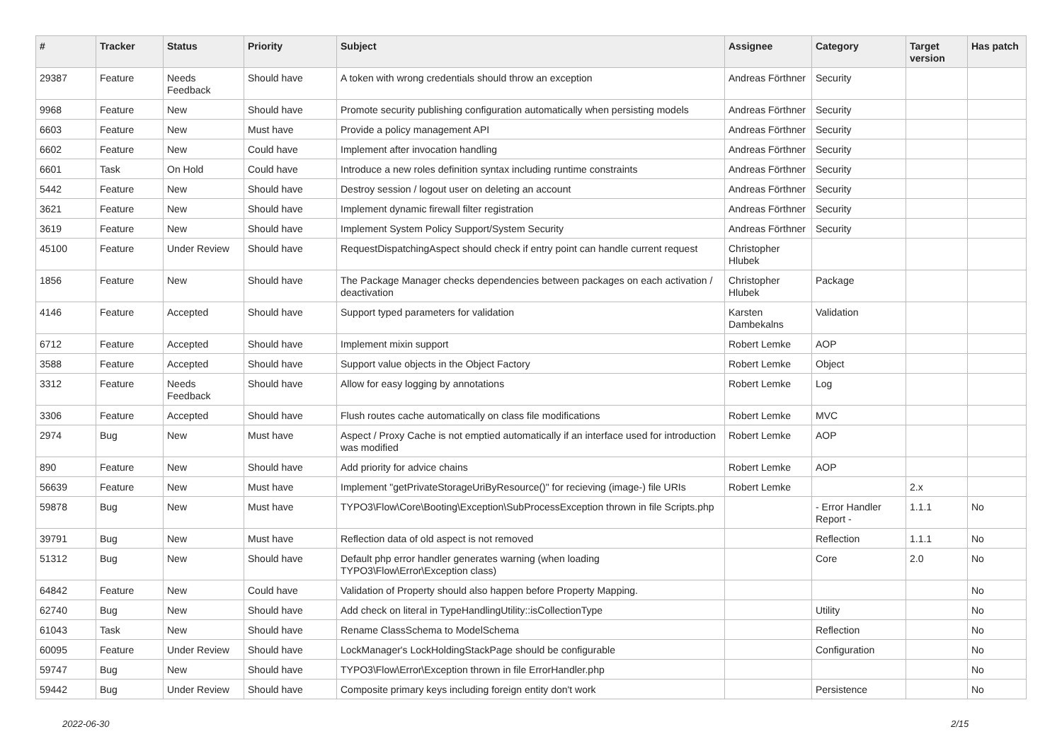| # | Tracker | Status | Priority | Subject | Assignee | Category | Target version | Has patch |
| --- | --- | --- | --- | --- | --- | --- | --- | --- |
| 29387 | Feature | Needs Feedback | Should have | A token with wrong credentials should throw an exception | Andreas Förthner | Security | | |
| 9968 | Feature | New | Should have | Promote security publishing configuration automatically when persisting models | Andreas Förthner | Security | | |
| 6603 | Feature | New | Must have | Provide a policy management API | Andreas Förthner | Security | | |
| 6602 | Feature | New | Could have | Implement after invocation handling | Andreas Förthner | Security | | |
| 6601 | Task | On Hold | Could have | Introduce a new roles definition syntax including runtime constraints | Andreas Förthner | Security | | |
| 5442 | Feature | New | Should have | Destroy session / logout user on deleting an account | Andreas Förthner | Security | | |
| 3621 | Feature | New | Should have | Implement dynamic firewall filter registration | Andreas Förthner | Security | | |
| 3619 | Feature | New | Should have | Implement System Policy Support/System Security | Andreas Förthner | Security | | |
| 45100 | Feature | Under Review | Should have | RequestDispatchingAspect should check if entry point can handle current request | Christopher Hlubek | | | |
| 1856 | Feature | New | Should have | The Package Manager checks dependencies between packages on each activation / deactivation | Christopher Hlubek | Package | | |
| 4146 | Feature | Accepted | Should have | Support typed parameters for validation | Karsten Dambekalns | Validation | | |
| 6712 | Feature | Accepted | Should have | Implement mixin support | Robert Lemke | AOP | | |
| 3588 | Feature | Accepted | Should have | Support value objects in the Object Factory | Robert Lemke | Object | | |
| 3312 | Feature | Needs Feedback | Should have | Allow for easy logging by annotations | Robert Lemke | Log | | |
| 3306 | Feature | Accepted | Should have | Flush routes cache automatically on class file modifications | Robert Lemke | MVC | | |
| 2974 | Bug | New | Must have | Aspect / Proxy Cache is not emptied automatically if an interface used for introduction was modified | Robert Lemke | AOP | | |
| 890 | Feature | New | Should have | Add priority for advice chains | Robert Lemke | AOP | | |
| 56639 | Feature | New | Must have | Implement "getPrivateStorageUriByResource()" for recieving (image-) file URIs | Robert Lemke | | 2.x | |
| 59878 | Bug | New | Must have | TYPO3\Flow\Core\Booting\Exception\SubProcessException thrown in file Scripts.php | | - Error Handler Report - | 1.1.1 | No |
| 39791 | Bug | New | Must have | Reflection data of old aspect is not removed | | Reflection | 1.1.1 | No |
| 51312 | Bug | New | Should have | Default php error handler generates warning (when loading TYPO3\Flow\Error\Exception class) | | Core | 2.0 | No |
| 64842 | Feature | New | Could have | Validation of Property should also happen before Property Mapping. | | | | No |
| 62740 | Bug | New | Should have | Add check on literal in TypeHandlingUtility::isCollectionType | | Utility | | No |
| 61043 | Task | New | Should have | Rename ClassSchema to ModelSchema | | Reflection | | No |
| 60095 | Feature | Under Review | Should have | LockManager's LockHoldingStackPage should be configurable | | Configuration | | No |
| 59747 | Bug | New | Should have | TYPO3\Flow\Error\Exception thrown in file ErrorHandler.php | | | | No |
| 59442 | Bug | Under Review | Should have | Composite primary keys including foreign entity don't work | | Persistence | | No |
2022-06-30 2/15